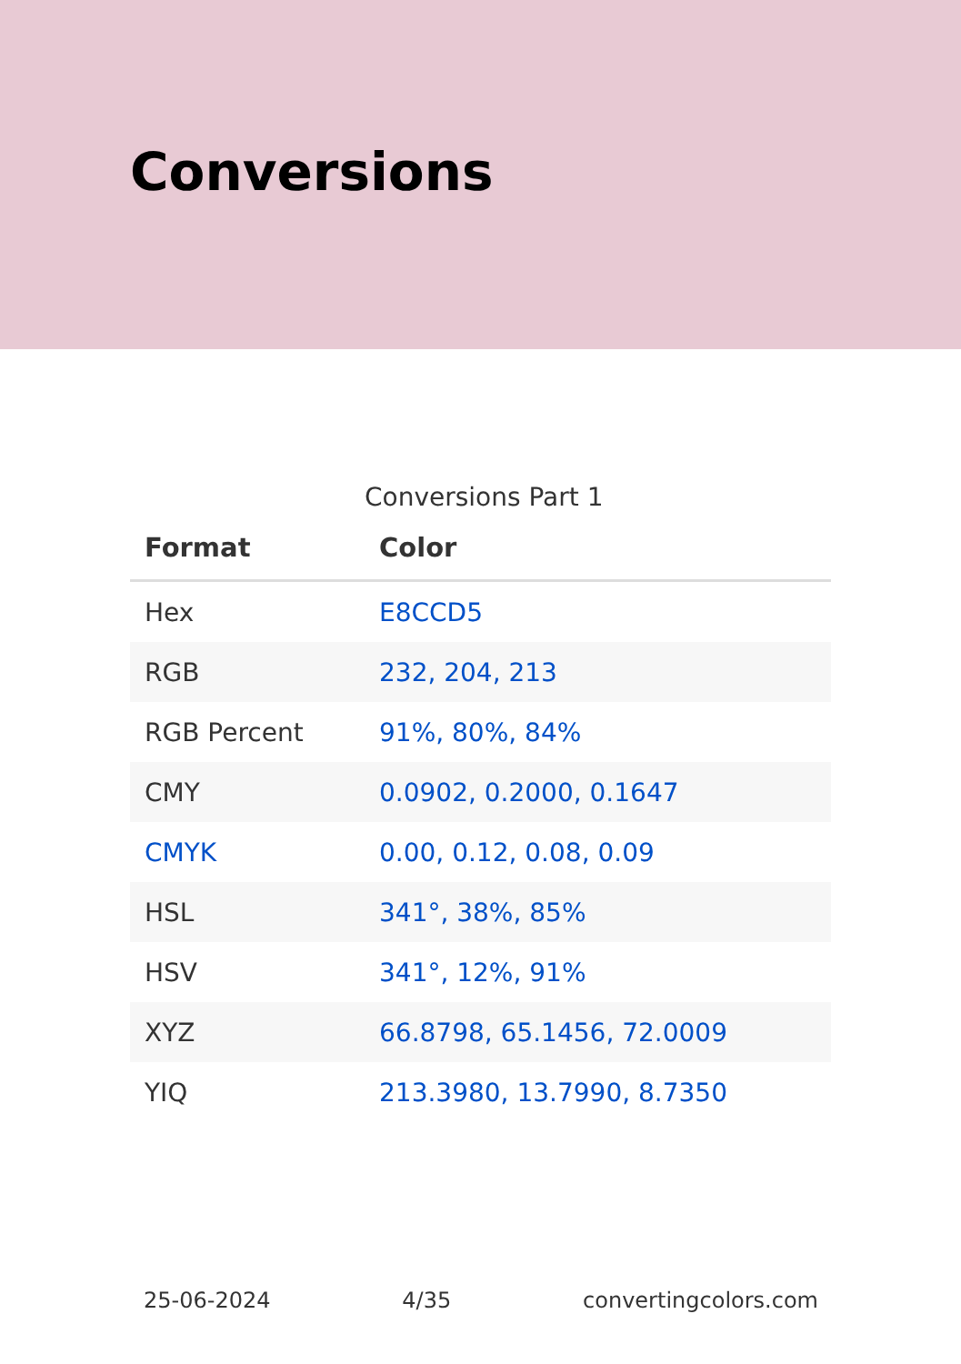Conversions
Conversions Part 1
| Format | Color |
| --- | --- |
| Hex | E8CCD5 |
| RGB | 232, 204, 213 |
| RGB Percent | 91%, 80%, 84% |
| CMY | 0.0902, 0.2000, 0.1647 |
| CMYK | 0.00, 0.12, 0.08, 0.09 |
| HSL | 341°, 38%, 85% |
| HSV | 341°, 12%, 91% |
| XYZ | 66.8798, 65.1456, 72.0009 |
| YIQ | 213.3980, 13.7990, 8.7350 |
25-06-2024 4/35 convertingcolors.com